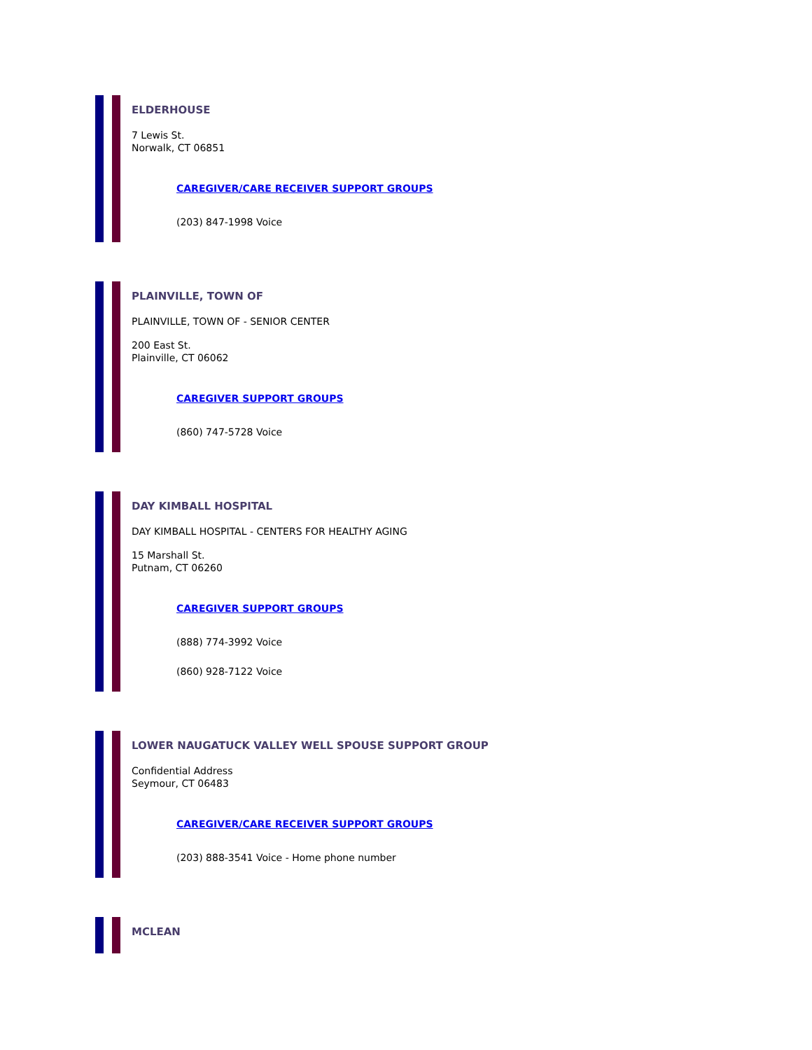ELDERHOUSE
7 Lewis St.
Norwalk, CT 06851
CAREGIVER/CARE RECEIVER SUPPORT GROUPS
(203) 847-1998 Voice
PLAINVILLE, TOWN OF
PLAINVILLE, TOWN OF - SENIOR CENTER
200 East St.
Plainville, CT 06062
CAREGIVER SUPPORT GROUPS
(860) 747-5728 Voice
DAY KIMBALL HOSPITAL
DAY KIMBALL HOSPITAL - CENTERS FOR HEALTHY AGING
15 Marshall St.
Putnam, CT 06260
CAREGIVER SUPPORT GROUPS
(888) 774-3992 Voice
(860) 928-7122 Voice
LOWER NAUGATUCK VALLEY WELL SPOUSE SUPPORT GROUP
Confidential Address
Seymour, CT 06483
CAREGIVER/CARE RECEIVER SUPPORT GROUPS
(203) 888-3541 Voice - Home phone number
MCLEAN